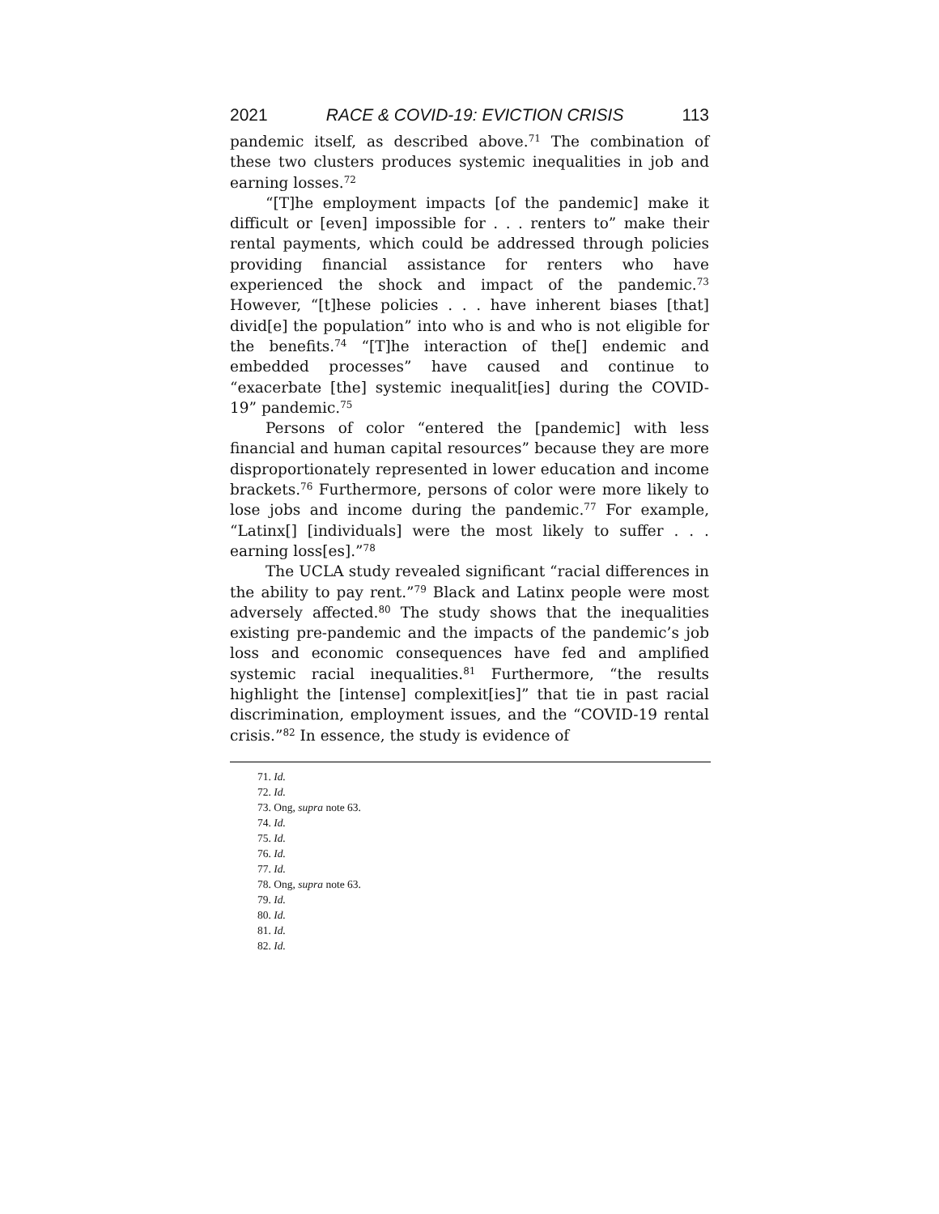2021 RACE & COVID-19: EVICTION CRISIS 113
pandemic itself, as described above.<sup>71</sup> The combination of these two clusters produces systemic inequalities in job and earning losses.<sup>72</sup>
“[T]he employment impacts [of the pandemic] make it difficult or [even] impossible for . . . renters to” make their rental payments, which could be addressed through policies providing financial assistance for renters who have experienced the shock and impact of the pandemic.<sup>73</sup> However, “[t]hese policies . . . have inherent biases [that] divid[e] the population” into who is and who is not eligible for the benefits.<sup>74</sup> “[T]he interaction of the[] endemic and embedded processes” have caused and continue to “exacerbate [the] systemic inequalit[ies] during the COVID-19” pandemic.<sup>75</sup>
Persons of color “entered the [pandemic] with less financial and human capital resources” because they are more disproportionately represented in lower education and income brackets.<sup>76</sup> Furthermore, persons of color were more likely to lose jobs and income during the pandemic.<sup>77</sup> For example, “Latinx[] [individuals] were the most likely to suffer . . . earning loss[es].”<sup>78</sup>
The UCLA study revealed significant “racial differences in the ability to pay rent.”<sup>79</sup> Black and Latinx people were most adversely affected.<sup>80</sup> The study shows that the inequalities existing pre-pandemic and the impacts of the pandemic’s job loss and economic consequences have fed and amplified systemic racial inequalities.<sup>81</sup> Furthermore, “the results highlight the [intense] complexit[ies]” that tie in past racial discrimination, employment issues, and the “COVID-19 rental crisis.”<sup>82</sup> In essence, the study is evidence of
71. Id.
72. Id.
73. Ong, supra note 63.
74. Id.
75. Id.
76. Id.
77. Id.
78. Ong, supra note 63.
79. Id.
80. Id.
81. Id.
82. Id.